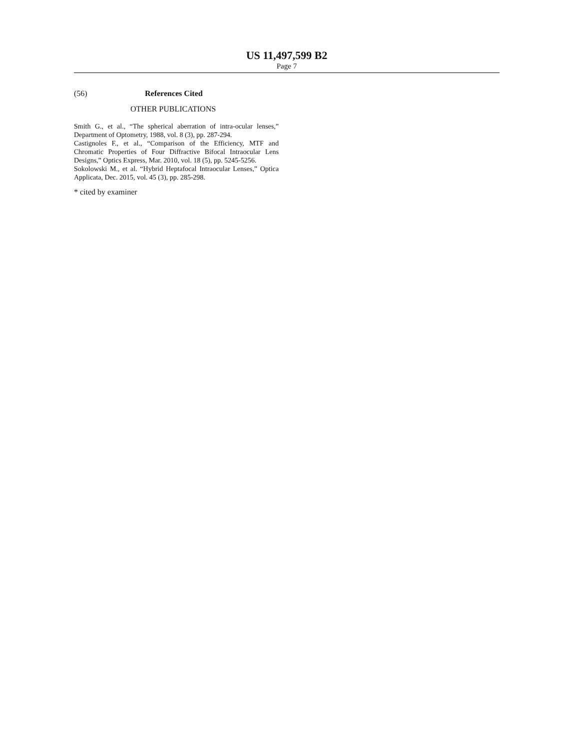US 11,497,599 B2
Page 7
(56) References Cited
OTHER PUBLICATIONS
Smith G., et al., “The spherical aberration of intra-ocular lenses,” Department of Optometry, 1988, vol. 8 (3), pp. 287-294.
Castignoles F., et al., “Comparison of the Efficiency, MTF and Chromatic Properties of Four Diffractive Bifocal Intraocular Lens Designs,” Optics Express, Mar. 2010, vol. 18 (5), pp. 5245-5256.
Sokolowski M., et al. “Hybrid Heptafocal Intraocular Lenses,” Optica Applicata, Dec. 2015, vol. 45 (3), pp. 285-298.
* cited by examiner